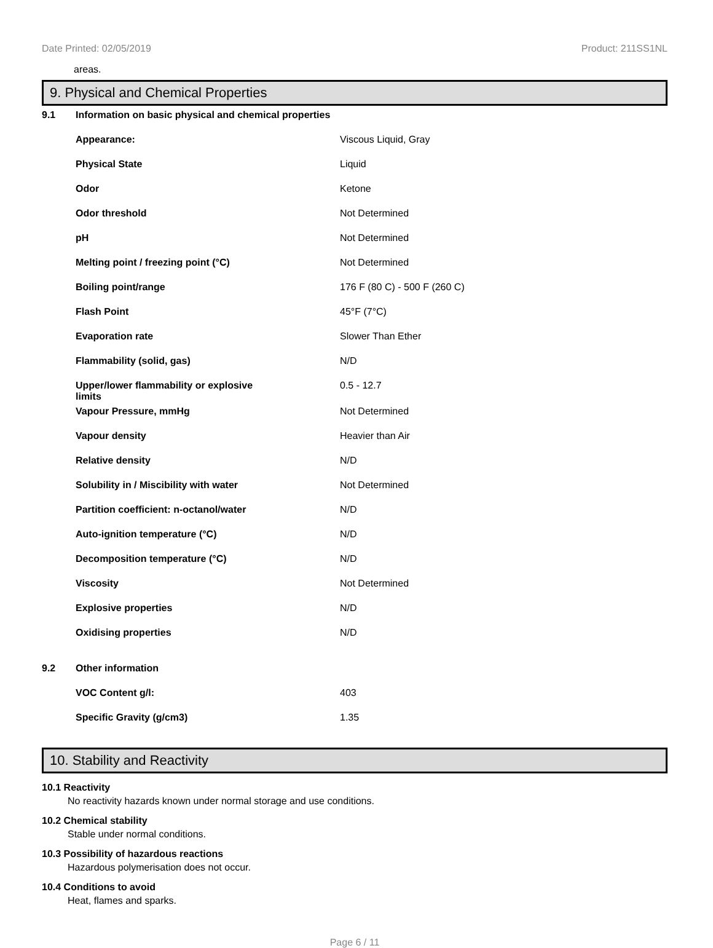Date Printed: 02/05/2019 Product: 211SS1NL
areas.
9. Physical and Chemical Properties
| 9.1 | Information on basic physical and chemical properties | |
| | Appearance: | Viscous Liquid, Gray |
| | Physical State | Liquid |
| | Odor | Ketone |
| | Odor threshold | Not Determined |
| | pH | Not Determined |
| | Melting point / freezing point (°C) | Not Determined |
| | Boiling point/range | 176 F (80 C) - 500 F (260 C) |
| | Flash Point | 45°F (7°C) |
| | Evaporation rate | Slower Than Ether |
| | Flammability (solid, gas) | N/D |
| | Upper/lower flammability or explosive limits | 0.5 - 12.7 |
| | Vapour Pressure, mmHg | Not Determined |
| | Vapour density | Heavier than Air |
| | Relative density | N/D |
| | Solubility in / Miscibility with water | Not Determined |
| | Partition coefficient: n-octanol/water | N/D |
| | Auto-ignition temperature (°C) | N/D |
| | Decomposition temperature (°C) | N/D |
| | Viscosity | Not Determined |
| | Explosive properties | N/D |
| | Oxidising properties | N/D |
| 9.2 | Other information | |
| | VOC Content g/l: | 403 |
| | Specific Gravity (g/cm3) | 1.35 |
10. Stability and Reactivity
10.1 Reactivity
No reactivity hazards known under normal storage and use conditions.
10.2 Chemical stability
Stable under normal conditions.
10.3 Possibility of hazardous reactions
Hazardous polymerisation does not occur.
10.4 Conditions to avoid
Heat, flames and sparks.
Page 6 / 11